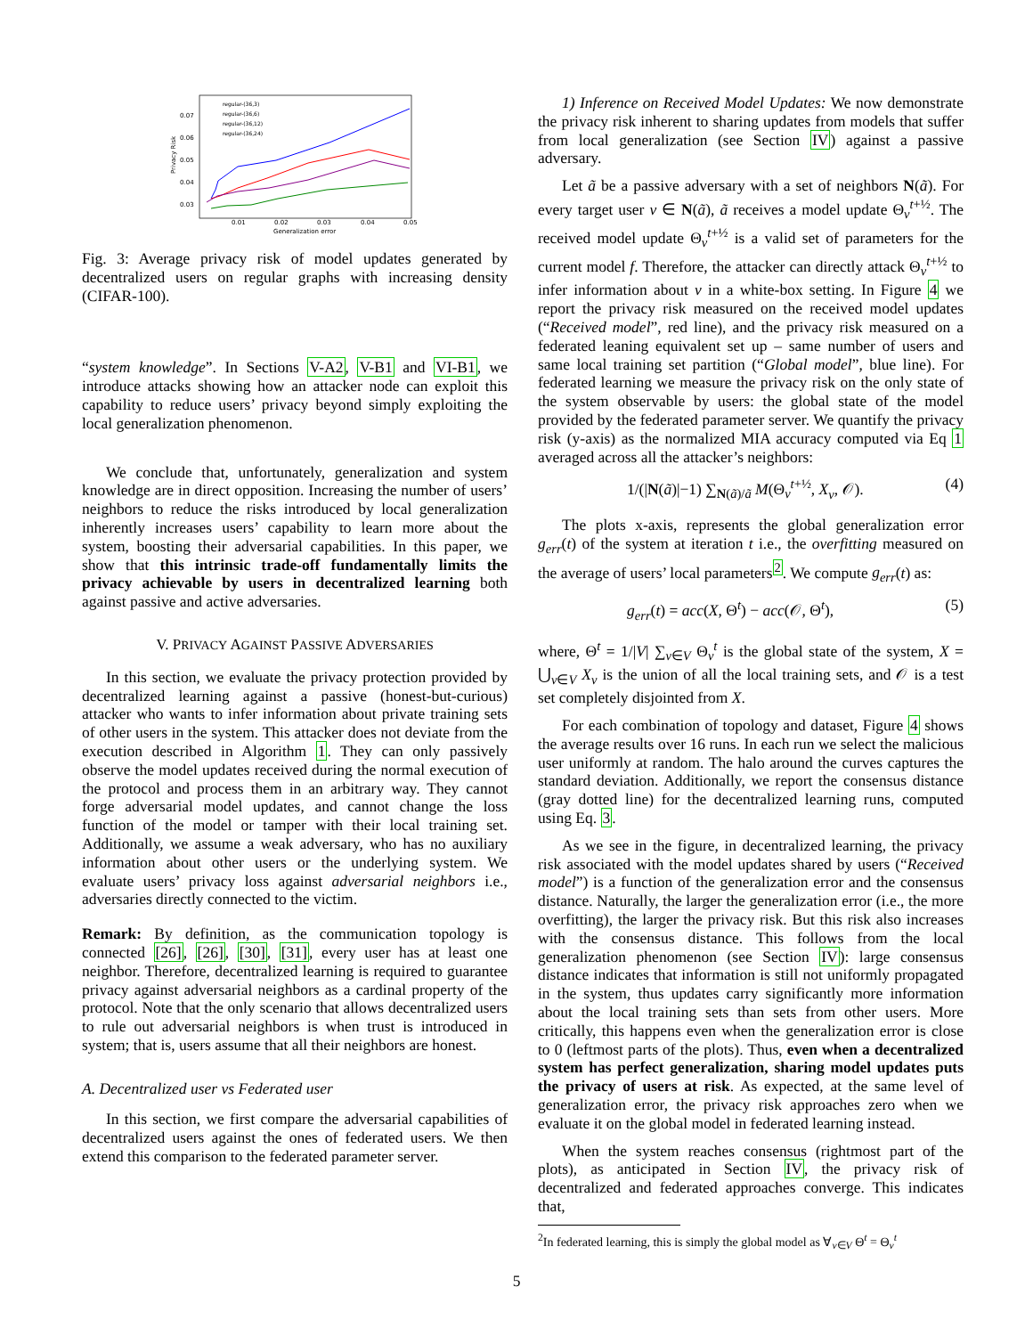0.07
0.06
0.05
0.04
0.03
0.01
0.02
0.03
0.04
0.05
Generalization error
Privacy Risk
regular-(36,3)
regular-(36,6)
regular-(36,12)
regular-(36,24)
Fig. 3: Average privacy risk of model updates generated by decentralized users on regular graphs with increasing density (CIFAR-100).
“system knowledge”. In Sections V-A2, V-B1 and VI-B1, we introduce attacks showing how an attacker node can exploit this capability to reduce users’ privacy beyond simply exploiting the local generalization phenomenon.
We conclude that, unfortunately, generalization and system knowledge are in direct opposition. Increasing the number of users’ neighbors to reduce the risks introduced by local generalization inherently increases users’ capability to learn more about the system, boosting their adversarial capabilities. In this paper, we show that this intrinsic trade-off fundamentally limits the privacy achievable by users in decentralized learning both against passive and active adversaries.
V. PRIVACY AGAINST PASSIVE ADVERSARIES
In this section, we evaluate the privacy protection provided by decentralized learning against a passive (honest-but-curious) attacker who wants to infer information about private training sets of other users in the system. This attacker does not deviate from the execution described in Algorithm 1. They can only passively observe the model updates received during the normal execution of the protocol and process them in an arbitrary way. They cannot forge adversarial model updates, and cannot change the loss function of the model or tamper with their local training set. Additionally, we assume a weak adversary, who has no auxiliary information about other users or the underlying system. We evaluate users’ privacy loss against adversarial neighbors i.e., adversaries directly connected to the victim.
Remark: By definition, as the communication topology is connected [26], [26], [30], [31], every user has at least one neighbor. Therefore, decentralized learning is required to guarantee privacy against adversarial neighbors as a cardinal property of the protocol. Note that the only scenario that allows decentralized users to rule out adversarial neighbors is when trust is introduced in system; that is, users assume that all their neighbors are honest.
A. Decentralized user vs Federated user
In this section, we first compare the adversarial capabilities of decentralized users against the ones of federated users. We then extend this comparison to the federated parameter server.
1) Inference on Received Model Updates: We now demonstrate the privacy risk inherent to sharing updates from models that suffer from local generalization (see Section IV) against a passive adversary.
Let ã be a passive adversary with a set of neighbors N(ã). For every target user v ∈ N(ã), ã receives a model update Θ<sub>v</sub><sup>t+½</sup>. The received model update Θ<sub>v</sub><sup>t+½</sup> is a valid set of parameters for the current model f. Therefore, the attacker can directly attack Θ<sub>v</sub><sup>t+½</sup> to infer information about v in a white-box setting. In Figure 4 we report the privacy risk measured on the received model updates (“Received model”, red line), and the privacy risk measured on a federated leaning equivalent set up – same number of users and same local training set partition (“Global model”, blue line). For federated learning we measure the privacy risk on the only state of the system observable by users: the global state of the model provided by the federated parameter server. We quantify the privacy risk (y-axis) as the normalized MIA accuracy computed via Eq 1 averaged across all the attacker’s neighbors:
1/(|N(ã)|−1) ∑<sub>N(ã)/ã</sub> M(Θ<sub>v</sub><sup>t+½</sup>, X<sub>v</sub>, 𝒪). (4)
The plots x-axis, represents the global generalization error g<sub>err</sub>(t) of the system at iteration t i.e., the overfitting measured on the average of users’ local parameters<sup>2</sup>. We compute g<sub>err</sub>(t) as:
g<sub>err</sub>(t) = acc(X, Θ<sup>t</sup>) − acc(𝒪, Θ<sup>t</sup>), (5)
where, Θ<sup>t</sup> = 1/|V| ∑<sub>v∈V</sub> Θ<sub>v</sub><sup>t</sup> is the global state of the system, X = ⋃<sub>v∈V</sub> X<sub>v</sub> is the union of all the local training sets, and 𝒪 is a test set completely disjointed from X.
For each combination of topology and dataset, Figure 4 shows the average results over 16 runs. In each run we select the malicious user uniformly at random. The halo around the curves captures the standard deviation. Additionally, we report the consensus distance (gray dotted line) for the decentralized learning runs, computed using Eq. 3.
As we see in the figure, in decentralized learning, the privacy risk associated with the model updates shared by users (“Received model”) is a function of the generalization error and the consensus distance. Naturally, the larger the generalization error (i.e., the more overfitting), the larger the privacy risk. But this risk also increases with the consensus distance. This follows from the local generalization phenomenon (see Section IV): large consensus distance indicates that information is still not uniformly propagated in the system, thus updates carry significantly more information about the local training sets than sets from other users. More critically, this happens even when the generalization error is close to 0 (leftmost parts of the plots). Thus, even when a decentralized system has perfect generalization, sharing model updates puts the privacy of users at risk. As expected, at the same level of generalization error, the privacy risk approaches zero when we evaluate it on the global model in federated learning instead.
When the system reaches consensus (rightmost part of the plots), as anticipated in Section IV, the privacy risk of decentralized and federated approaches converge. This indicates that,
<sup>2</sup> In federated learning, this is simply the global model as ∀<sub>v∈V</sub> Θ<sup>t</sup> = Θ<sub>v</sub><sup>t</sup>
5